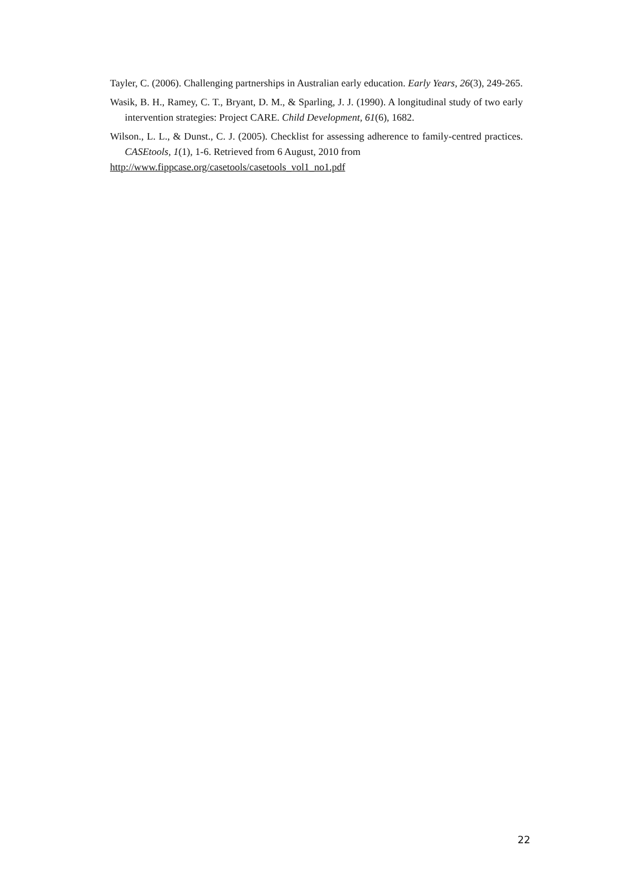Tayler, C. (2006). Challenging partnerships in Australian early education. Early Years, 26(3), 249-265.
Wasik, B. H., Ramey, C. T., Bryant, D. M., & Sparling, J. J. (1990). A longitudinal study of two early intervention strategies: Project CARE. Child Development, 61(6), 1682.
Wilson., L. L., & Dunst., C. J. (2005). Checklist for assessing adherence to family-centred practices. CASEtools, 1(1), 1-6. Retrieved from 6 August, 2010 from
http://www.fippcase.org/casetools/casetools_vol1_no1.pdf
22